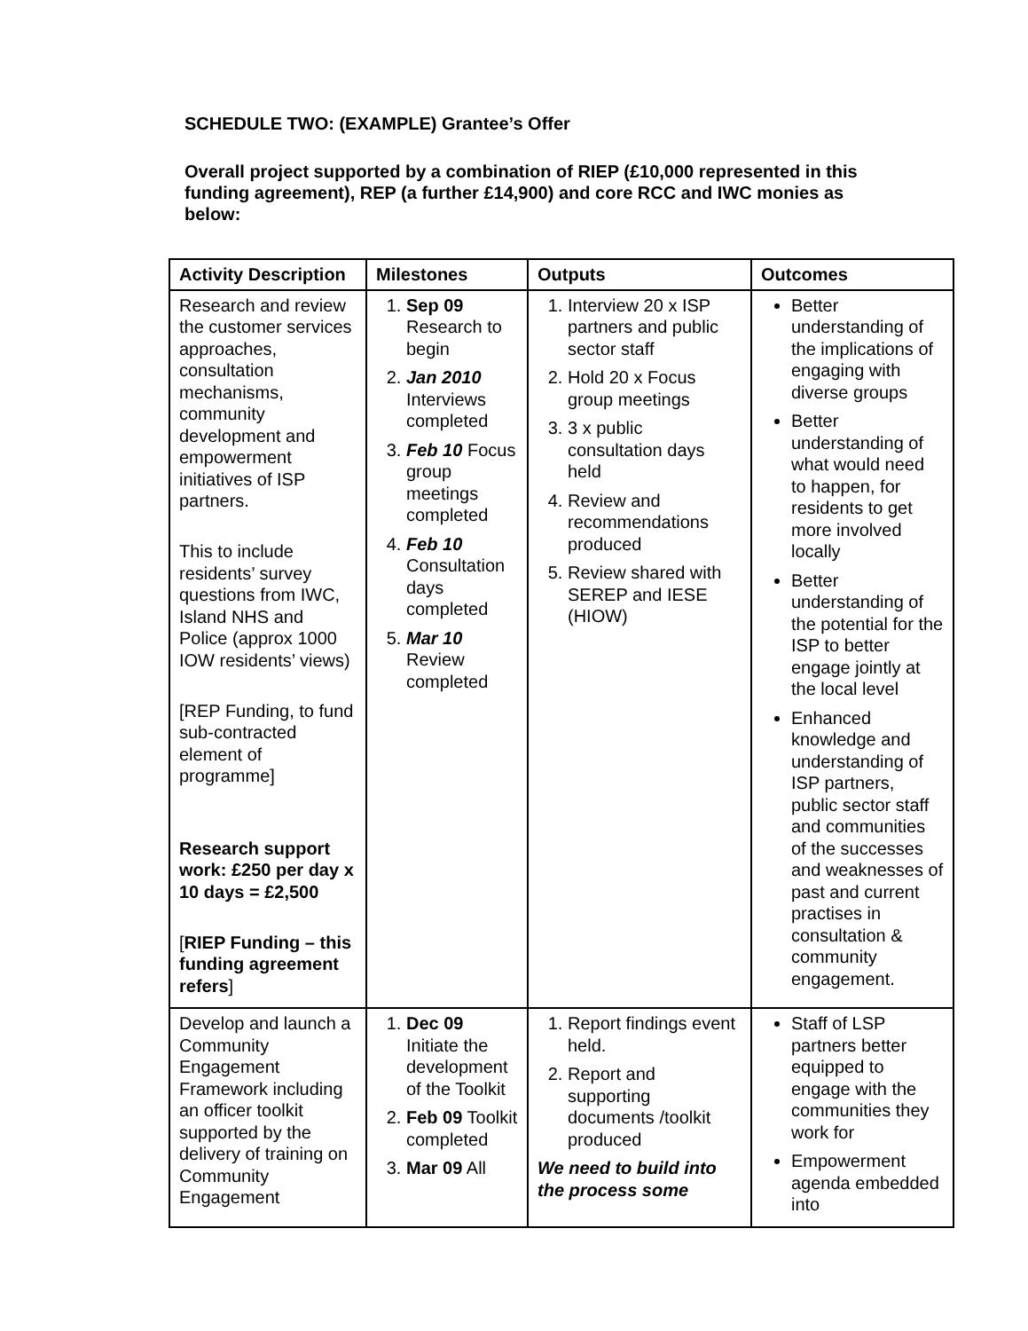SCHEDULE TWO: (EXAMPLE) Grantee’s Offer
Overall project supported by a combination of RIEP (£10,000 represented in this funding agreement), REP (a further £14,900) and core RCC and IWC monies as below:
| Activity Description | Milestones | Outputs | Outcomes |
| --- | --- | --- | --- |
| Research and review the customer services approaches, consultation mechanisms, community development and empowerment initiatives of ISP partners. This to include residents’ survey questions from IWC, Island NHS and Police (approx 1000 IOW residents’ views) [REP Funding, to fund sub-contracted element of programme] Research support work: £250 per day x 10 days = £2,500 [ RIEP Funding – this funding agreement refers ] | 1. Sep 09 Research to begin 2. Jan 2010 Interviews completed 3. Feb 10 Focus group meetings completed 4. Feb 10 Consultation days completed 5. Mar 10 Review completed | 1. Interview 20 x ISP partners and public sector staff 2. Hold 20 x Focus group meetings 3. 3 x public consultation days held 4. Review and recommendations produced 5. Review shared with SEREP and IESE (HIOW) | Better understanding of the implications of engaging with diverse groups Better understanding of what would need to happen, for residents to get more involved locally Better understanding of the potential for the ISP to better engage jointly at the local level Enhanced knowledge and understanding of ISP partners, public sector staff and communities of the successes and weaknesses of past and current practises in consultation & community engagement. |
| Develop and launch a Community Engagement Framework including an officer toolkit supported by the delivery of training on Community Engagement | 1. Dec 09 Initiate the development of the Toolkit 2. Feb 09 Toolkit completed 3. Mar 09 All | 1. Report findings event held. 2. Report and supporting documents /toolkit produced We need to build into the process some | Staff of LSP partners better equipped to engage with the communities they work for Empowerment agenda embedded into |